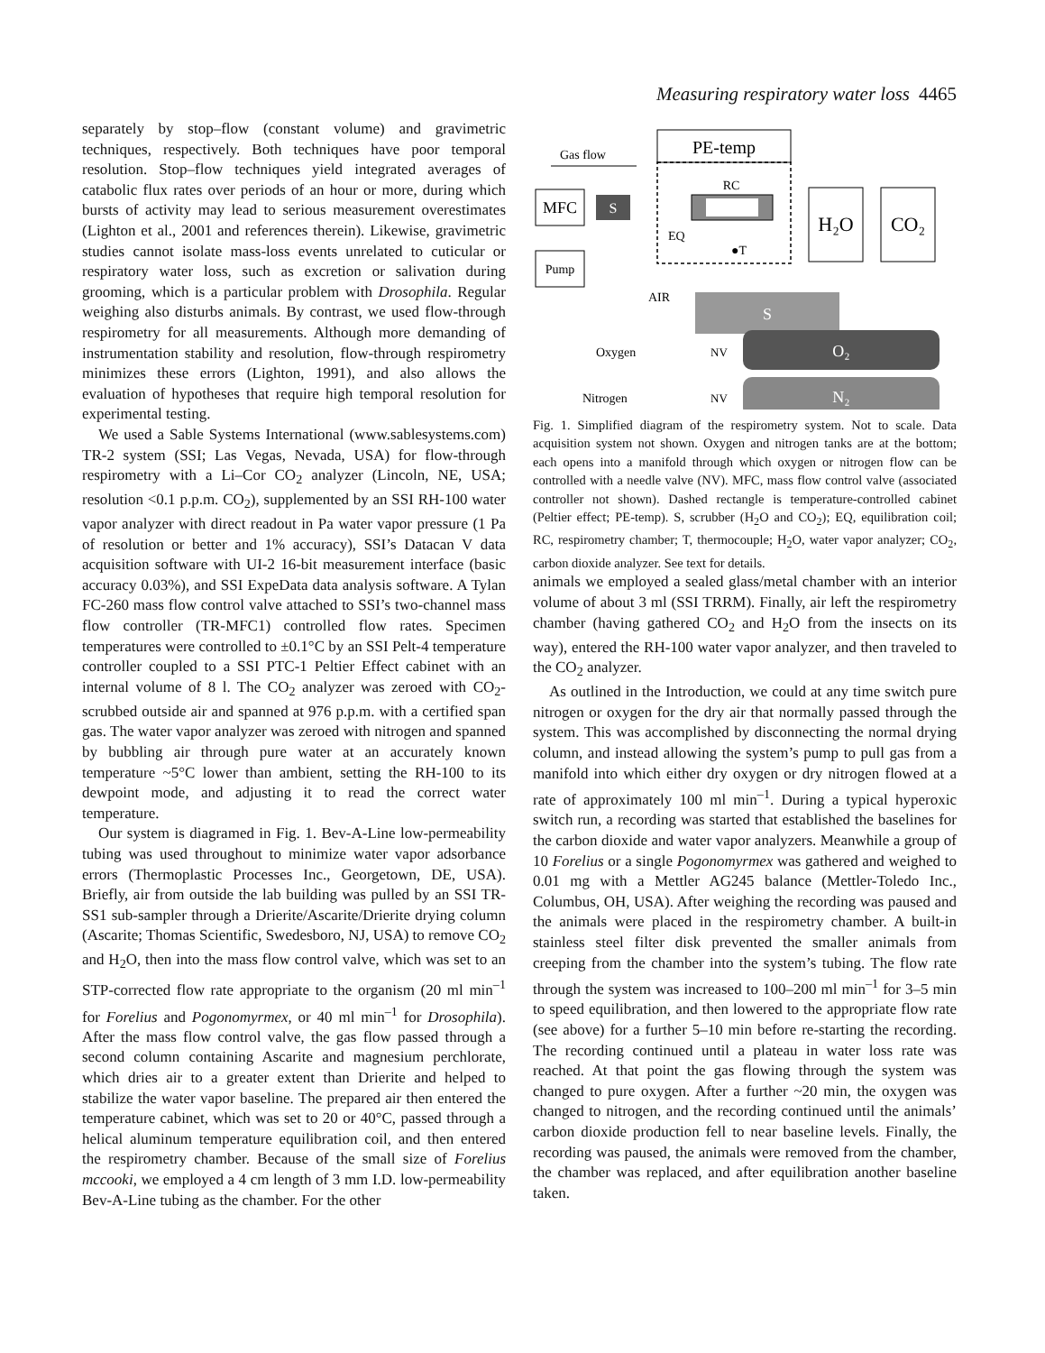Measuring respiratory water loss 4465
separately by stop–flow (constant volume) and gravimetric techniques, respectively. Both techniques have poor temporal resolution. Stop–flow techniques yield integrated averages of catabolic flux rates over periods of an hour or more, during which bursts of activity may lead to serious measurement overestimates (Lighton et al., 2001 and references therein). Likewise, gravimetric studies cannot isolate mass-loss events unrelated to cuticular or respiratory water loss, such as excretion or salivation during grooming, which is a particular problem with Drosophila. Regular weighing also disturbs animals. By contrast, we used flow-through respirometry for all measurements. Although more demanding of instrumentation stability and resolution, flow-through respirometry minimizes these errors (Lighton, 1991), and also allows the evaluation of hypotheses that require high temporal resolution for experimental testing.
We used a Sable Systems International (www.sablesystems.com) TR-2 system (SSI; Las Vegas, Nevada, USA) for flow-through respirometry with a Li–Cor CO<sub>2</sub> analyzer (Lincoln, NE, USA; resolution <0.1 p.p.m. CO<sub>2</sub>), supplemented by an SSI RH-100 water vapor analyzer with direct readout in Pa water vapor pressure (1 Pa of resolution or better and 1% accuracy), SSI’s Datacan V data acquisition software with UI-2 16-bit measurement interface (basic accuracy 0.03%), and SSI ExpeData data analysis software. A Tylan FC-260 mass flow control valve attached to SSI’s two-channel mass flow controller (TR-MFC1) controlled flow rates. Specimen temperatures were controlled to ±0.1°C by an SSI Pelt-4 temperature controller coupled to a SSI PTC-1 Peltier Effect cabinet with an internal volume of 8 l. The CO<sub>2</sub> analyzer was zeroed with CO<sub>2</sub>-scrubbed outside air and spanned at 976 p.p.m. with a certified span gas. The water vapor analyzer was zeroed with nitrogen and spanned by bubbling air through pure water at an accurately known temperature ~5°C lower than ambient, setting the RH-100 to its dewpoint mode, and adjusting it to read the correct water temperature.
Our system is diagramed in Fig. 1. Bev-A-Line low-permeability tubing was used throughout to minimize water vapor adsorbance errors (Thermoplastic Processes Inc., Georgetown, DE, USA). Briefly, air from outside the lab building was pulled by an SSI TR-SS1 sub-sampler through a Drierite/Ascarite/Drierite drying column (Ascarite; Thomas Scientific, Swedesboro, NJ, USA) to remove CO<sub>2</sub> and H<sub>2</sub>O, then into the mass flow control valve, which was set to an STP-corrected flow rate appropriate to the organism (20 ml min<sup>–1</sup> for Forelius and Pogonomyrmex, or 40 ml min<sup>–1</sup> for Drosophila). After the mass flow control valve, the gas flow passed through a second column containing Ascarite and magnesium perchlorate, which dries air to a greater extent than Drierite and helped to stabilize the water vapor baseline. The prepared air then entered the temperature cabinet, which was set to 20 or 40°C, passed through a helical aluminum temperature equilibration coil, and then entered the respirometry chamber. Because of the small size of Forelius mccooki, we employed a 4 cm length of 3 mm I.D. low-permeability Bev-A-Line tubing as the chamber. For the other
PE-temp
Gas flow
MFC
S
RC
EQ
●T
H₂O
CO₂
Pump
AIR
S
Oxygen
Nitrogen
O₂
N₂
NV
NV
Fig. 1. Simplified diagram of the respirometry system. Not to scale. Data acquisition system not shown. Oxygen and nitrogen tanks are at the bottom; each opens into a manifold through which oxygen or nitrogen flow can be controlled with a needle valve (NV). MFC, mass flow control valve (associated controller not shown). Dashed rectangle is temperature-controlled cabinet (Peltier effect; PE-temp). S, scrubber (H<sub>2</sub>O and CO<sub>2</sub>); EQ, equilibration coil; RC, respirometry chamber; T, thermocouple; H<sub>2</sub>O, water vapor analyzer; CO<sub>2</sub>, carbon dioxide analyzer. See text for details.
animals we employed a sealed glass/metal chamber with an interior volume of about 3 ml (SSI TRRM). Finally, air left the respirometry chamber (having gathered CO<sub>2</sub> and H<sub>2</sub>O from the insects on its way), entered the RH-100 water vapor analyzer, and then traveled to the CO<sub>2</sub> analyzer.
As outlined in the Introduction, we could at any time switch pure nitrogen or oxygen for the dry air that normally passed through the system. This was accomplished by disconnecting the normal drying column, and instead allowing the system’s pump to pull gas from a manifold into which either dry oxygen or dry nitrogen flowed at a rate of approximately 100 ml min<sup>–1</sup>. During a typical hyperoxic switch run, a recording was started that established the baselines for the carbon dioxide and water vapor analyzers. Meanwhile a group of 10 Forelius or a single Pogonomyrmex was gathered and weighed to 0.01 mg with a Mettler AG245 balance (Mettler-Toledo Inc., Columbus, OH, USA). After weighing the recording was paused and the animals were placed in the respirometry chamber. A built-in stainless steel filter disk prevented the smaller animals from creeping from the chamber into the system’s tubing. The flow rate through the system was increased to 100–200 ml min<sup>–1</sup> for 3–5 min to speed equilibration, and then lowered to the appropriate flow rate (see above) for a further 5–10 min before re-starting the recording. The recording continued until a plateau in water loss rate was reached. At that point the gas flowing through the system was changed to pure oxygen. After a further ~20 min, the oxygen was changed to nitrogen, and the recording continued until the animals’ carbon dioxide production fell to near baseline levels. Finally, the recording was paused, the animals were removed from the chamber, the chamber was replaced, and after equilibration another baseline taken.